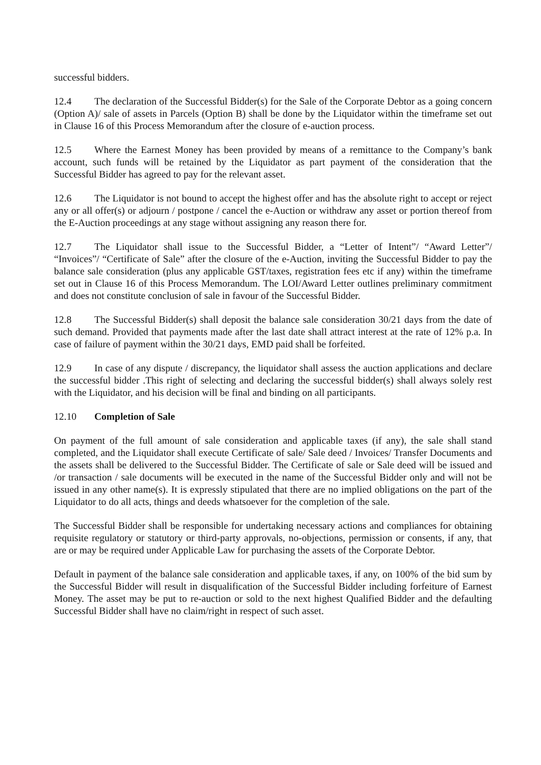successful bidders.
12.4 The declaration of the Successful Bidder(s) for the Sale of the Corporate Debtor as a going concern (Option A)/ sale of assets in Parcels (Option B) shall be done by the Liquidator within the timeframe set out in Clause 16 of this Process Memorandum after the closure of e-auction process.
12.5 Where the Earnest Money has been provided by means of a remittance to the Company’s bank account, such funds will be retained by the Liquidator as part payment of the consideration that the Successful Bidder has agreed to pay for the relevant asset.
12.6 The Liquidator is not bound to accept the highest offer and has the absolute right to accept or reject any or all offer(s) or adjourn / postpone / cancel the e-Auction or withdraw any asset or portion thereof from the E-Auction proceedings at any stage without assigning any reason there for.
12.7 The Liquidator shall issue to the Successful Bidder, a “Letter of Intent”/ “Award Letter”/ “Invoices”/ “Certificate of Sale” after the closure of the e-Auction, inviting the Successful Bidder to pay the balance sale consideration (plus any applicable GST/taxes, registration fees etc if any) within the timeframe set out in Clause 16 of this Process Memorandum. The LOI/Award Letter outlines preliminary commitment and does not constitute conclusion of sale in favour of the Successful Bidder.
12.8 The Successful Bidder(s) shall deposit the balance sale consideration 30/21 days from the date of such demand. Provided that payments made after the last date shall attract interest at the rate of 12% p.a. In case of failure of payment within the 30/21 days, EMD paid shall be forfeited.
12.9 In case of any dispute / discrepancy, the liquidator shall assess the auction applications and declare the successful bidder .This right of selecting and declaring the successful bidder(s) shall always solely rest with the Liquidator, and his decision will be final and binding on all participants.
12.10 Completion of Sale
On payment of the full amount of sale consideration and applicable taxes (if any), the sale shall stand completed, and the Liquidator shall execute Certificate of sale/ Sale deed / Invoices/ Transfer Documents and the assets shall be delivered to the Successful Bidder. The Certificate of sale or Sale deed will be issued and /or transaction / sale documents will be executed in the name of the Successful Bidder only and will not be issued in any other name(s). It is expressly stipulated that there are no implied obligations on the part of the Liquidator to do all acts, things and deeds whatsoever for the completion of the sale.
The Successful Bidder shall be responsible for undertaking necessary actions and compliances for obtaining requisite regulatory or statutory or third-party approvals, no-objections, permission or consents, if any, that are or may be required under Applicable Law for purchasing the assets of the Corporate Debtor.
Default in payment of the balance sale consideration and applicable taxes, if any, on 100% of the bid sum by the Successful Bidder will result in disqualification of the Successful Bidder including forfeiture of Earnest Money. The asset may be put to re-auction or sold to the next highest Qualified Bidder and the defaulting Successful Bidder shall have no claim/right in respect of such asset.